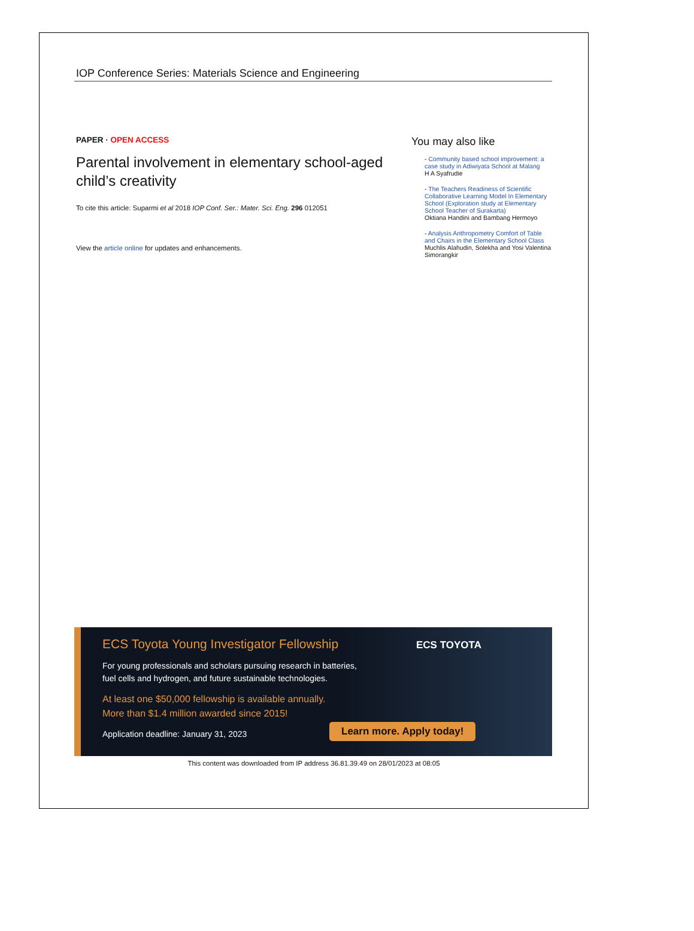IOP Conference Series: Materials Science and Engineering
PAPER · OPEN ACCESS
Parental involvement in elementary school-aged child’s creativity
To cite this article: Suparmi et al 2018 IOP Conf. Ser.: Mater. Sci. Eng. 296 012051
View the article online for updates and enhancements.
You may also like
- Community based school improvement: a case study in Adiwiyata School at Malang
H A Syafrudie
- The Teachers Readiness of Scientific Collaborative Learning Model In Elementary School (Exploration study at Elementary School Teacher of Surakarta)
Oktiana Handini and Bambang Hermoyo
- Analysis Anthropometry Comfort of Table and Chairs in the Elementary School Class
Muchlis Alahudin, Solekha and Yosi Valentina Simorangkir
ECS Toyota Young Investigator Fellowship
ECS TOYOTA
For young professionals and scholars pursuing research in batteries,
fuel cells and hydrogen, and future sustainable technologies.
At least one $50,000 fellowship is available annually.
More than $1.4 million awarded since 2015!
Application deadline: January 31, 2023
Learn more. Apply today!
This content was downloaded from IP address 36.81.39.49 on 28/01/2023 at 08:05